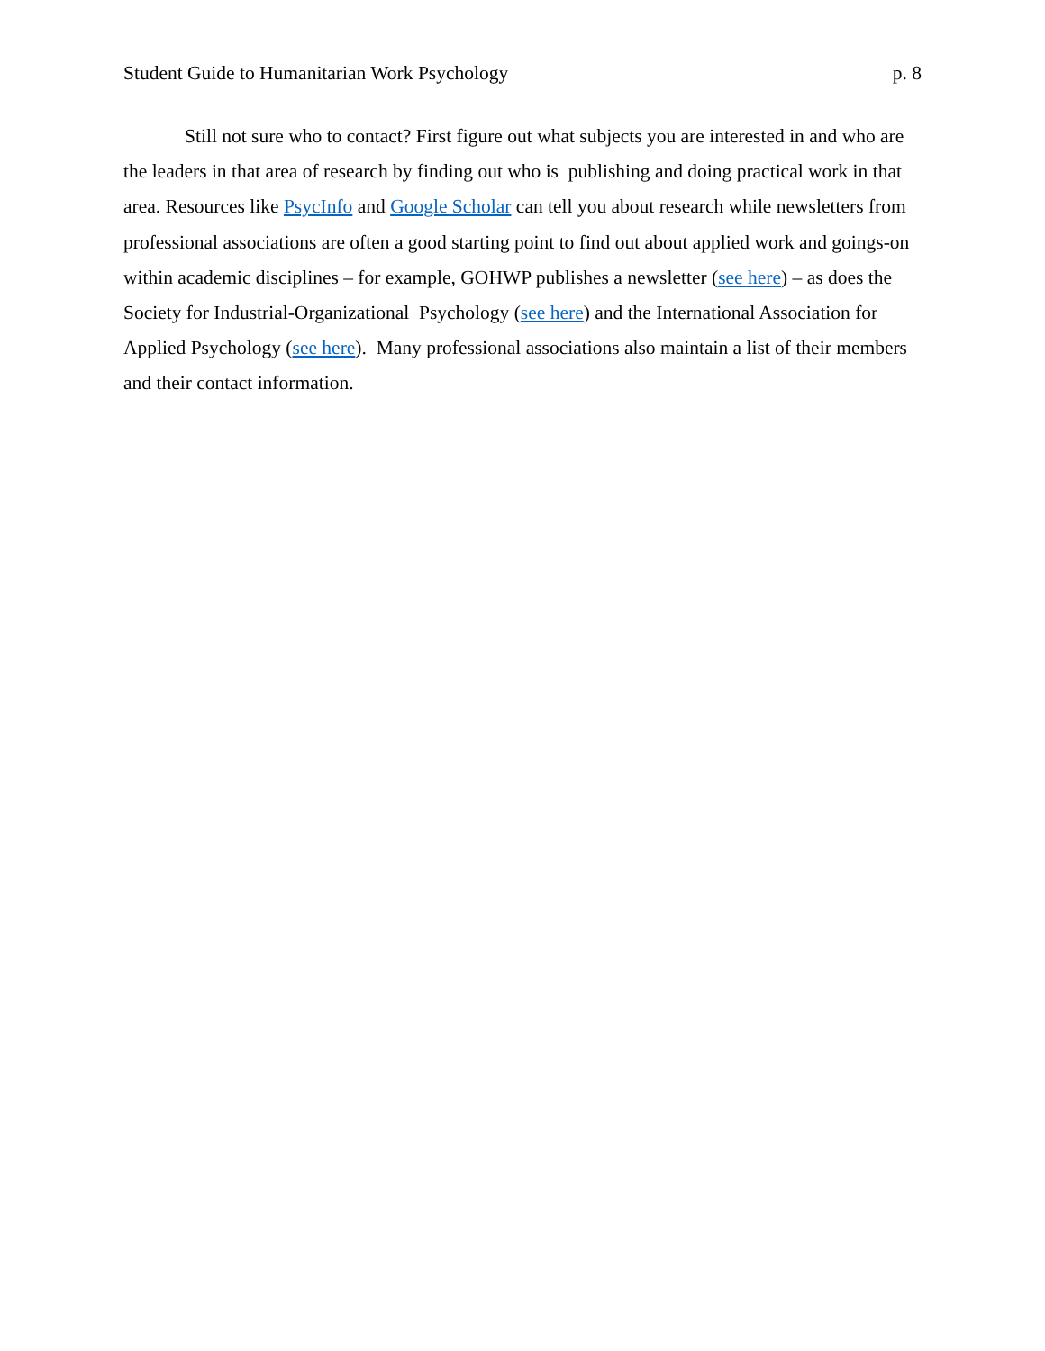Student Guide to Humanitarian Work Psychology p. 8
Still not sure who to contact? First figure out what subjects you are interested in and who are the leaders in that area of research by finding out who is publishing and doing practical work in that area. Resources like PsycInfo and Google Scholar can tell you about research while newsletters from professional associations are often a good starting point to find out about applied work and goings-on within academic disciplines – for example, GOHWP publishes a newsletter (see here) – as does the Society for Industrial-Organizational Psychology (see here) and the International Association for Applied Psychology (see here). Many professional associations also maintain a list of their members and their contact information.